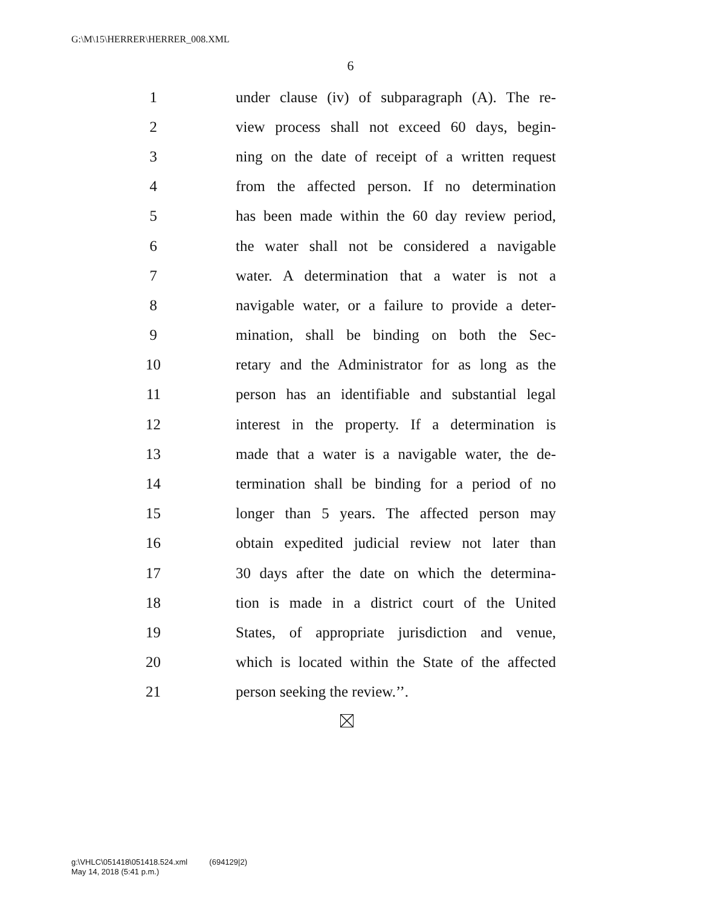G:\M\15\HERRER\HERRER_008.XML
6
1
under clause (iv) of subparagraph (A). The re-
2
view process shall not exceed 60 days, begin-
3
ning on the date of receipt of a written request
4
from the affected person. If no determination
5
has been made within the 60 day review period,
6
the water shall not be considered a navigable
7
water. A determination that a water is not a
8
navigable water, or a failure to provide a deter-
9
mination, shall be binding on both the Sec-
10
retary and the Administrator for as long as the
11
person has an identifiable and substantial legal
12
interest in the property. If a determination is
13
made that a water is a navigable water, the de-
14
termination shall be binding for a period of no
15
longer than 5 years. The affected person may
16
obtain expedited judicial review not later than
17
30 days after the date on which the determina-
18
tion is made in a district court of the United
19
States, of appropriate jurisdiction and venue,
20
which is located within the State of the affected
21 person seeking the review.’’.
g:\VHLC\051418\051418.524.xml (694129|2)
May 14, 2018 (5:41 p.m.)